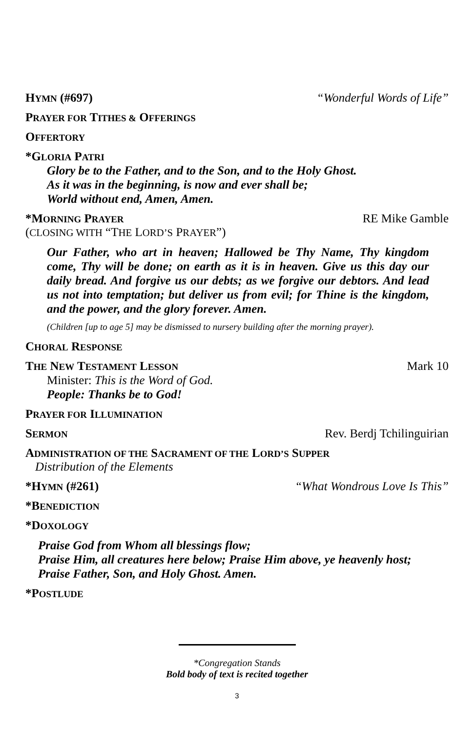HYMN (#697) “Wonderful Words of Life”
PRAYER FOR TITHES & OFFERINGS
OFFERTORY
*GLORIA PATRI
Glory be to the Father, and to the Son, and to the Holy Ghost.
As it was in the beginning, is now and ever shall be;
World without end, Amen, Amen.
*MORNING PRAYER RE Mike Gamble
(CLOSING WITH “THE LORD’S PRAYER”)
Our Father, who art in heaven; Hallowed be Thy Name, Thy kingdom come, Thy will be done; on earth as it is in heaven. Give us this day our daily bread. And forgive us our debts; as we forgive our debtors. And lead us not into temptation; but deliver us from evil; for Thine is the kingdom, and the power, and the glory forever. Amen.
(Children [up to age 5] may be dismissed to nursery building after the morning prayer).
CHORAL RESPONSE
THE NEW TESTAMENT LESSON Mark 10
Minister: This is the Word of God.
People: Thanks be to God!
PRAYER FOR ILLUMINATION
SERMON Rev. Berdj Tchilinguirian
ADMINISTRATION OF THE SACRAMENT OF THE LORD’S SUPPER
Distribution of the Elements
*HYMN (#261) “What Wondrous Love Is This”
*BENEDICTION
*DOXOLOGY
Praise God from Whom all blessings flow;
Praise Him, all creatures here below; Praise Him above, ye heavenly host;
Praise Father, Son, and Holy Ghost. Amen.
*POSTLUDE
*Congregation Stands
Bold body of text is recited together
3